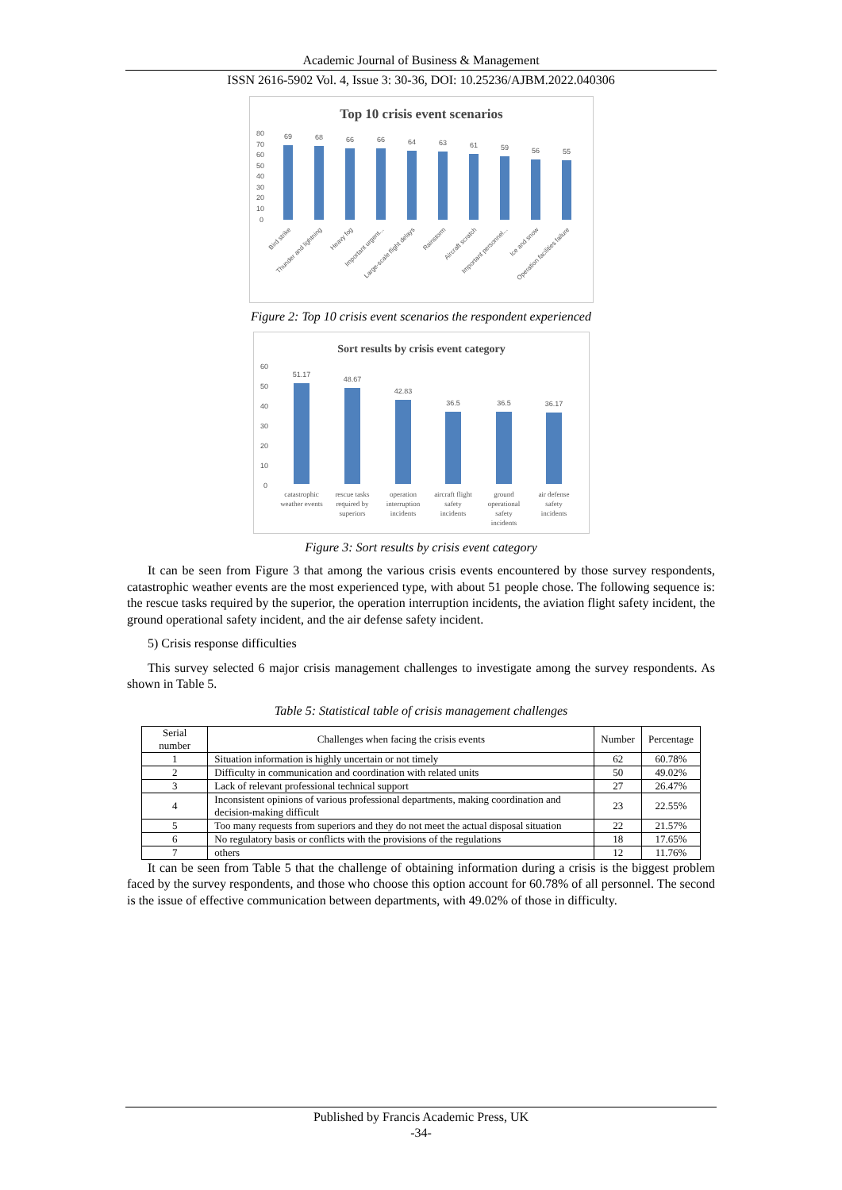Academic Journal of Business & Management
ISSN 2616-5902 Vol. 4, Issue 3: 30-36, DOI: 10.25236/AJBM.2022.040306
Top 10 crisis event scenarios
80
70
60
50
40
30
20
10
0
69
68
66
66
64
63
61
59
56
55
Bird strike
Thunder and lightning
Heavy fog
Important urgent...
Large-scale flight delays
Rainstorm
Aircraft scratch
Important personnel...
Ice and snow
Operation facilities failure
Figure 2: Top 10 crisis event scenarios the respondent experienced
Sort results by crisis event category
60
50
40
30
20
10
0
51.17
48.67
42.83
36.5
36.5
36.17
catastrophic
weather events
rescue tasks
required by
superiors
operation
interruption
incidents
aircraft flight
safety
incidents
ground
operational
safety
incidents
air defense
safety
incidents
Figure 3: Sort results by crisis event category
It can be seen from Figure 3 that among the various crisis events encountered by those survey respondents, catastrophic weather events are the most experienced type, with about 51 people chose. The following sequence is: the rescue tasks required by the superior, the operation interruption incidents, the aviation flight safety incident, the ground operational safety incident, and the air defense safety incident.
5) Crisis response difficulties
This survey selected 6 major crisis management challenges to investigate among the survey respondents. As shown in Table 5.
Table 5: Statistical table of crisis management challenges
| Serial number | Challenges when facing the crisis events | Number | Percentage |
| --- | --- | --- | --- |
| 1 | Situation information is highly uncertain or not timely | 62 | 60.78% |
| 2 | Difficulty in communication and coordination with related units | 50 | 49.02% |
| 3 | Lack of relevant professional technical support | 27 | 26.47% |
| 4 | Inconsistent opinions of various professional departments, making coordination and decision-making difficult | 23 | 22.55% |
| 5 | Too many requests from superiors and they do not meet the actual disposal situation | 22 | 21.57% |
| 6 | No regulatory basis or conflicts with the provisions of the regulations | 18 | 17.65% |
| 7 | others | 12 | 11.76% |
It can be seen from Table 5 that the challenge of obtaining information during a crisis is the biggest problem faced by the survey respondents, and those who choose this option account for 60.78% of all personnel. The second is the issue of effective communication between departments, with 49.02% of those in difficulty.
Published by Francis Academic Press, UK
-34-